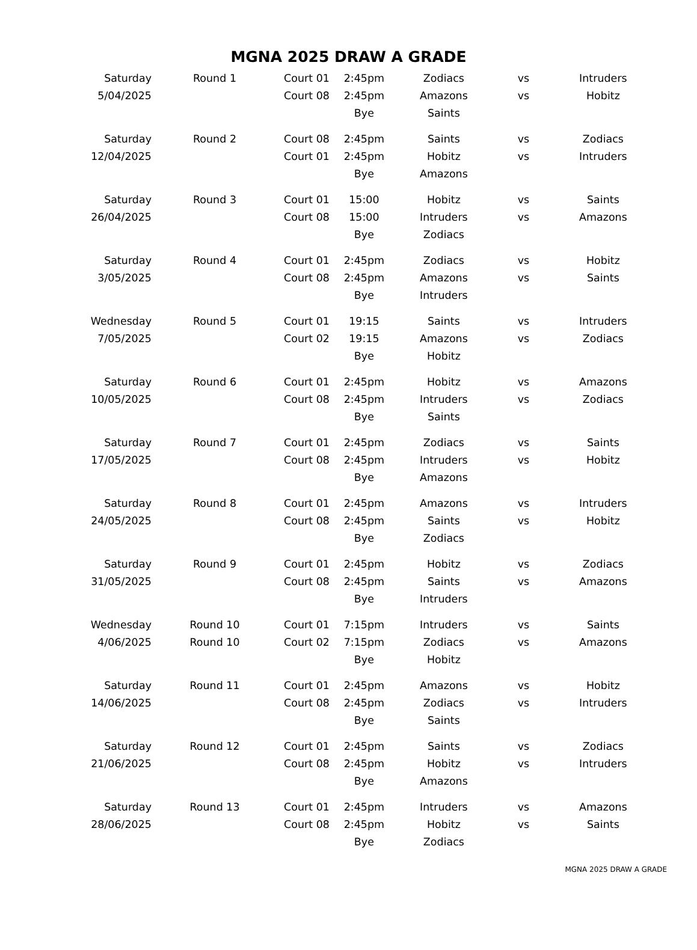MGNA 2025 DRAW A GRADE
| Saturday | Round 1 | Court 01 | 2:45pm | Zodiacs | vs | Intruders |
| 5/04/2025 | | Court 08 | 2:45pm | Amazons | vs | Hobitz |
| | | | Bye | Saints | | |
| Saturday | Round 2 | Court 08 | 2:45pm | Saints | vs | Zodiacs |
| 12/04/2025 | | Court 01 | 2:45pm | Hobitz | vs | Intruders |
| | | | Bye | Amazons | | |
| Saturday | Round 3 | Court 01 | 15:00 | Hobitz | vs | Saints |
| 26/04/2025 | | Court 08 | 15:00 | Intruders | vs | Amazons |
| | | | Bye | Zodiacs | | |
| Saturday | Round 4 | Court 01 | 2:45pm | Zodiacs | vs | Hobitz |
| 3/05/2025 | | Court 08 | 2:45pm | Amazons | vs | Saints |
| | | | Bye | Intruders | | |
| Wednesday | Round 5 | Court 01 | 19:15 | Saints | vs | Intruders |
| 7/05/2025 | | Court 02 | 19:15 | Amazons | vs | Zodiacs |
| | | | Bye | Hobitz | | |
| Saturday | Round 6 | Court 01 | 2:45pm | Hobitz | vs | Amazons |
| 10/05/2025 | | Court 08 | 2:45pm | Intruders | vs | Zodiacs |
| | | | Bye | Saints | | |
| Saturday | Round 7 | Court 01 | 2:45pm | Zodiacs | vs | Saints |
| 17/05/2025 | | Court 08 | 2:45pm | Intruders | vs | Hobitz |
| | | | Bye | Amazons | | |
| Saturday | Round 8 | Court 01 | 2:45pm | Amazons | vs | Intruders |
| 24/05/2025 | | Court 08 | 2:45pm | Saints | vs | Hobitz |
| | | | Bye | Zodiacs | | |
| Saturday | Round 9 | Court 01 | 2:45pm | Hobitz | vs | Zodiacs |
| 31/05/2025 | | Court 08 | 2:45pm | Saints | vs | Amazons |
| | | | Bye | Intruders | | |
| Wednesday | Round 10 | Court 01 | 7:15pm | Intruders | vs | Saints |
| 4/06/2025 | Round 10 | Court 02 | 7:15pm | Zodiacs | vs | Amazons |
| | | | Bye | Hobitz | | |
| Saturday | Round 11 | Court 01 | 2:45pm | Amazons | vs | Hobitz |
| 14/06/2025 | | Court 08 | 2:45pm | Zodiacs | vs | Intruders |
| | | | Bye | Saints | | |
| Saturday | Round 12 | Court 01 | 2:45pm | Saints | vs | Zodiacs |
| 21/06/2025 | | Court 08 | 2:45pm | Hobitz | vs | Intruders |
| | | | Bye | Amazons | | |
| Saturday | Round 13 | Court 01 | 2:45pm | Intruders | vs | Amazons |
| 28/06/2025 | | Court 08 | 2:45pm | Hobitz | vs | Saints |
| | | | Bye | Zodiacs | | |
MGNA 2025 DRAW A GRADE